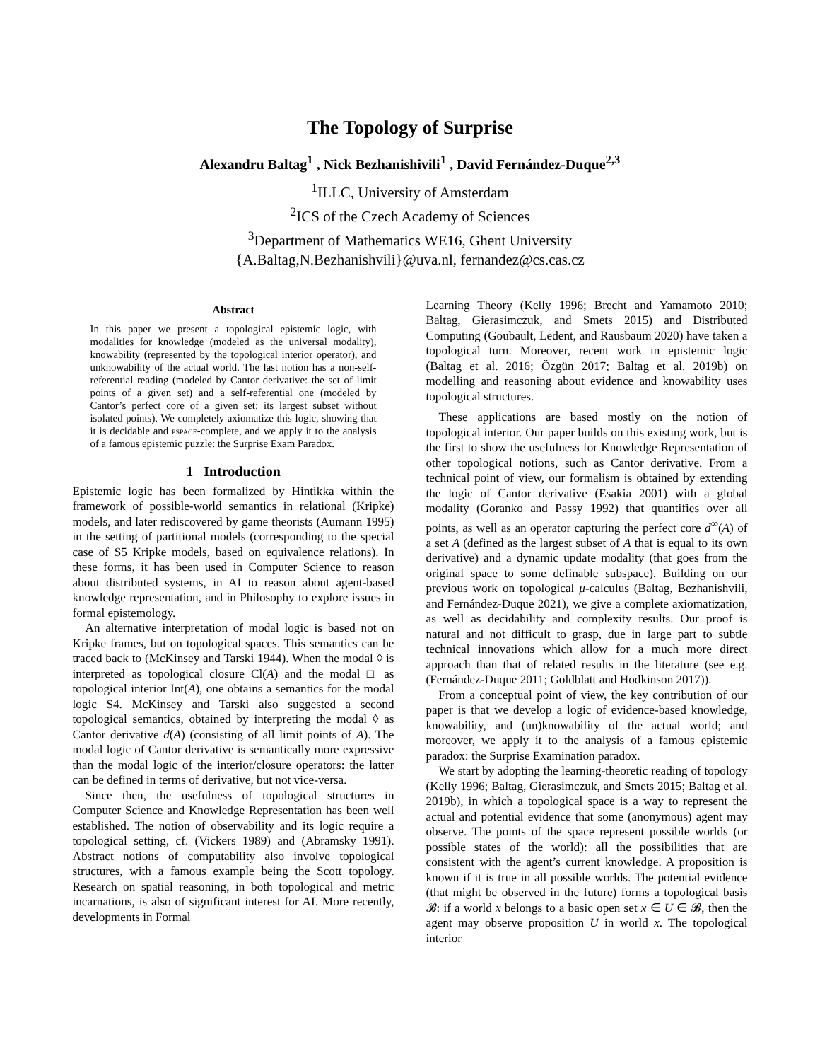The Topology of Surprise
Alexandru Baltag<sup>1</sup> , Nick Bezhanishivili<sup>1</sup> , David Fernández-Duque<sup>2,3</sup>
<sup>1</sup> ILLC, University of Amsterdam
<sup>2</sup> ICS of the Czech Academy of Sciences
<sup>3</sup> Department of Mathematics WE16, Ghent University
{A.Baltag,N.Bezhanishvili}@uva.nl, fernandez@cs.cas.cz
Abstract
In this paper we present a topological epistemic logic, with modalities for knowledge (modeled as the universal modality), knowability (represented by the topological interior operator), and unknowability of the actual world. The last notion has a non-self-referential reading (modeled by Cantor derivative: the set of limit points of a given set) and a self-referential one (modeled by Cantor’s perfect core of a given set: its largest subset without isolated points). We completely axiomatize this logic, showing that it is decidable and pspace-complete, and we apply it to the analysis of a famous epistemic puzzle: the Surprise Exam Paradox.
1 Introduction
Epistemic logic has been formalized by Hintikka within the framework of possible-world semantics in relational (Kripke) models, and later rediscovered by game theorists (Aumann 1995) in the setting of partitional models (corresponding to the special case of S5 Kripke models, based on equivalence relations). In these forms, it has been used in Computer Science to reason about distributed systems, in AI to reason about agent-based knowledge representation, and in Philosophy to explore issues in formal epistemology.
An alternative interpretation of modal logic is based not on Kripke frames, but on topological spaces. This semantics can be traced back to (McKinsey and Tarski 1944). When the modal ◊ is interpreted as topological closure Cl(A) and the modal □ as topological interior Int(A), one obtains a semantics for the modal logic S4. McKinsey and Tarski also suggested a second topological semantics, obtained by interpreting the modal ◊ as Cantor derivative d(A) (consisting of all limit points of A). The modal logic of Cantor derivative is semantically more expressive than the modal logic of the interior/closure operators: the latter can be defined in terms of derivative, but not vice-versa.
Since then, the usefulness of topological structures in Computer Science and Knowledge Representation has been well established. The notion of observability and its logic require a topological setting, cf. (Vickers 1989) and (Abramsky 1991). Abstract notions of computability also involve topological structures, with a famous example being the Scott topology. Research on spatial reasoning, in both topological and metric incarnations, is also of significant interest for AI. More recently, developments in Formal
Learning Theory (Kelly 1996; Brecht and Yamamoto 2010; Baltag, Gierasimczuk, and Smets 2015) and Distributed Computing (Goubault, Ledent, and Rausbaum 2020) have taken a topological turn. Moreover, recent work in epistemic logic (Baltag et al. 2016; Özgün 2017; Baltag et al. 2019b) on modelling and reasoning about evidence and knowability uses topological structures.
These applications are based mostly on the notion of topological interior. Our paper builds on this existing work, but is the first to show the usefulness for Knowledge Representation of other topological notions, such as Cantor derivative. From a technical point of view, our formalism is obtained by extending the logic of Cantor derivative (Esakia 2001) with a global modality (Goranko and Passy 1992) that quantifies over all points, as well as an operator capturing the perfect core d<sup>∞</sup>(A) of a set A (defined as the largest subset of A that is equal to its own derivative) and a dynamic update modality (that goes from the original space to some definable subspace). Building on our previous work on topological μ-calculus (Baltag, Bezhanishvili, and Fernández-Duque 2021), we give a complete axiomatization, as well as decidability and complexity results. Our proof is natural and not difficult to grasp, due in large part to subtle technical innovations which allow for a much more direct approach than that of related results in the literature (see e.g. (Fernández-Duque 2011; Goldblatt and Hodkinson 2017)).
From a conceptual point of view, the key contribution of our paper is that we develop a logic of evidence-based knowledge, knowability, and (un)knowability of the actual world; and moreover, we apply it to the analysis of a famous epistemic paradox: the Surprise Examination paradox.
We start by adopting the learning-theoretic reading of topology (Kelly 1996; Baltag, Gierasimczuk, and Smets 2015; Baltag et al. 2019b), in which a topological space is a way to represent the actual and potential evidence that some (anonymous) agent may observe. The points of the space represent possible worlds (or possible states of the world): all the possibilities that are consistent with the agent’s current knowledge. A proposition is known if it is true in all possible worlds. The potential evidence (that might be observed in the future) forms a topological basis 𝓑: if a world x belongs to a basic open set x ∈ U ∈ 𝓑, then the agent may observe proposition U in world x. The topological interior